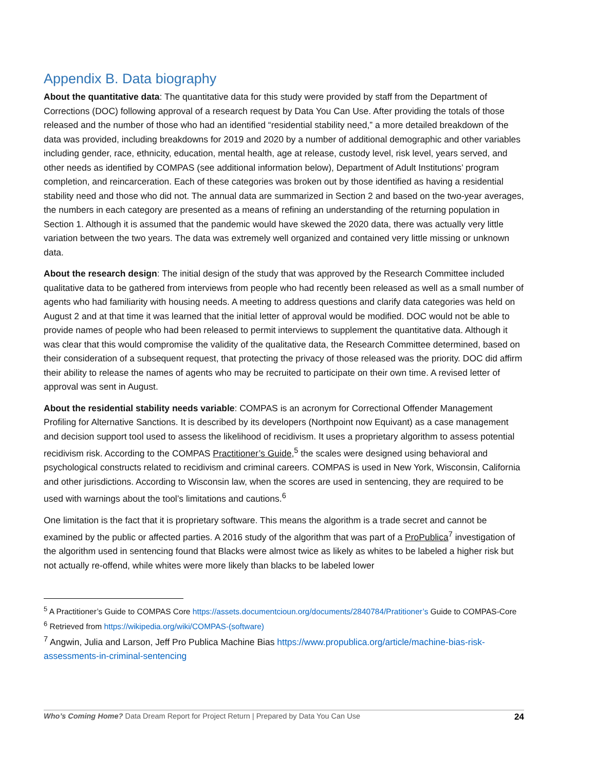Appendix B. Data biography
About the quantitative data: The quantitative data for this study were provided by staff from the Department of Corrections (DOC) following approval of a research request by Data You Can Use. After providing the totals of those released and the number of those who had an identified “residential stability need,” a more detailed breakdown of the data was provided, including breakdowns for 2019 and 2020 by a number of additional demographic and other variables including gender, race, ethnicity, education, mental health, age at release, custody level, risk level, years served, and other needs as identified by COMPAS (see additional information below), Department of Adult Institutions’ program completion, and reincarceration. Each of these categories was broken out by those identified as having a residential stability need and those who did not. The annual data are summarized in Section 2 and based on the two-year averages, the numbers in each category are presented as a means of refining an understanding of the returning population in Section 1. Although it is assumed that the pandemic would have skewed the 2020 data, there was actually very little variation between the two years. The data was extremely well organized and contained very little missing or unknown data.
About the research design: The initial design of the study that was approved by the Research Committee included qualitative data to be gathered from interviews from people who had recently been released as well as a small number of agents who had familiarity with housing needs. A meeting to address questions and clarify data categories was held on August 2 and at that time it was learned that the initial letter of approval would be modified. DOC would not be able to provide names of people who had been released to permit interviews to supplement the quantitative data. Although it was clear that this would compromise the validity of the qualitative data, the Research Committee determined, based on their consideration of a subsequent request, that protecting the privacy of those released was the priority. DOC did affirm their ability to release the names of agents who may be recruited to participate on their own time. A revised letter of approval was sent in August.
About the residential stability needs variable: COMPAS is an acronym for Correctional Offender Management Profiling for Alternative Sanctions. It is described by its developers (Northpoint now Equivant) as a case management and decision support tool used to assess the likelihood of recidivism. It uses a proprietary algorithm to assess potential recidivism risk. According to the COMPAS Practitioner’s Guide,<sup>5</sup> the scales were designed using behavioral and psychological constructs related to recidivism and criminal careers. COMPAS is used in New York, Wisconsin, California and other jurisdictions. According to Wisconsin law, when the scores are used in sentencing, they are required to be used with warnings about the tool’s limitations and cautions.<sup>6</sup>
One limitation is the fact that it is proprietary software. This means the algorithm is a trade secret and cannot be examined by the public or affected parties. A 2016 study of the algorithm that was part of a ProPublica<sup>7</sup> investigation of the algorithm used in sentencing found that Blacks were almost twice as likely as whites to be labeled a higher risk but not actually re-offend, while whites were more likely than blacks to be labeled lower
<sup>5</sup> A Practitioner’s Guide to COMPAS Core https://assets.documentcioun.org/documents/2840784/Pratitioner’s Guide to COMPAS-Core
<sup>6</sup> Retrieved from https://wikipedia.org/wiki/COMPAS-(software)
<sup>7</sup> Angwin, Julia and Larson, Jeff Pro Publica Machine Bias https://www.propublica.org/article/machine-bias-risk-assessments-in-criminal-sentencing
Who’s Coming Home? Data Dream Report for Project Return | Prepared by Data You Can Use 24